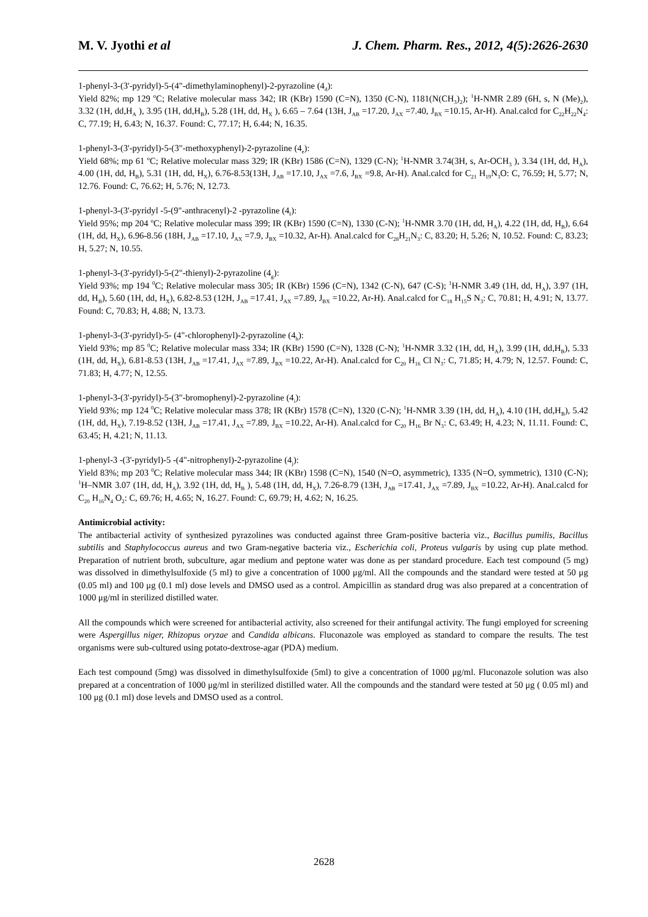M. V. Jyothi et al J. Chem. Pharm. Res., 2012, 4(5):2626-2630
1-phenyl-3-(3'-pyridyl)-5-(4"-dimethylaminophenyl)-2-pyrazoline (4<sub>d</sub>):
Yield 82%; mp 129 <sup>o</sup>C; Relative molecular mass 342; IR (KBr) 1590 (C=N), 1350 (C-N), 1181(N(CH<sub>3</sub>)<sub>2</sub>); <sup>1</sup>H-NMR 2.89 (6H, s, N (Me)<sub>2</sub>), 3.32 (1H, dd,H<sub>A</sub> ), 3.95 (1H, dd,H<sub>B</sub>), 5.28 (1H, dd, H<sub>X</sub> ), 6.65 – 7.64 (13H, J<sub>AB</sub> =17.20, J<sub>AX</sub> =7.40, J<sub>BX</sub> =10.15, Ar-H). Anal.calcd for C<sub>22</sub>H<sub>22</sub>N<sub>4</sub>: C, 77.19; H, 6.43; N, 16.37. Found: C, 77.17; H, 6.44; N, 16.35.
1-phenyl-3-(3'-pyridyl)-5-(3"-methoxyphenyl)-2-pyrazoline (4<sub>e</sub>):
Yield 68%; mp 61 <sup>o</sup>C; Relative molecular mass 329; IR (KBr) 1586 (C=N), 1329 (C-N); <sup>1</sup>H-NMR 3.74(3H, s, Ar-OCH<sub>3</sub> ), 3.34 (1H, dd, H<sub>A</sub>), 4.00 (1H, dd, H<sub>B</sub>), 5.31 (1H, dd, H<sub>X</sub>), 6.76-8.53(13H, J<sub>AB</sub> =17.10, J<sub>AX</sub> =7.6, J<sub>BX</sub> =9.8, Ar-H). Anal.calcd for C<sub>21</sub> H<sub>19</sub>N<sub>3</sub>O: C, 76.59; H, 5.77; N, 12.76. Found: C, 76.62; H, 5.76; N, 12.73.
1-phenyl-3-(3'-pyridyl -5-(9"-anthracenyl)-2 -pyrazoline (4<sub>f</sub>):
Yield 95%; mp 204 <sup>o</sup>C; Relative molecular mass 399; IR (KBr) 1590 (C=N), 1330 (C-N); <sup>1</sup>H-NMR 3.70 (1H, dd, H<sub>A</sub>), 4.22 (1H, dd, H<sub>B</sub>), 6.64 (1H, dd, H<sub>X</sub>), 6.96-8.56 (18H, J<sub>AB</sub> =17.10, J<sub>AX</sub> =7.9, J<sub>BX</sub> =10.32, Ar-H). Anal.calcd for C<sub>28</sub>H<sub>21</sub>N<sub>3</sub>: C, 83.20; H, 5.26; N, 10.52. Found: C, 83.23; H, 5.27; N, 10.55.
1-phenyl-3-(3'-pyridyl)-5-(2"-thienyl)-2-pyrazoline (4<sub>g</sub>):
Yield 93%; mp 194 <sup>0</sup>C; Relative molecular mass 305; IR (KBr) 1596 (C=N), 1342 (C-N), 647 (C-S); <sup>1</sup>H-NMR 3.49 (1H, dd, H<sub>A</sub>), 3.97 (1H, dd, H<sub>B</sub>), 5.60 (1H, dd, H<sub>X</sub>), 6.82-8.53 (12H, J<sub>AB</sub> =17.41, J<sub>AX</sub> =7.89, J<sub>BX</sub> =10.22, Ar-H). Anal.calcd for C<sub>18</sub> H<sub>15</sub>S N<sub>3</sub>: C, 70.81; H, 4.91; N, 13.77. Found: C, 70.83; H, 4.88; N, 13.73.
1-phenyl-3-(3'-pyridyl)-5- (4"-chlorophenyl)-2-pyrazoline (4<sub>h</sub>):
Yield 93%; mp 85 <sup>0</sup>C; Relative molecular mass 334; IR (KBr) 1590 (C=N), 1328 (C-N); <sup>1</sup>H-NMR 3.32 (1H, dd, H<sub>A</sub>), 3.99 (1H, dd,H<sub>B</sub>), 5.33 (1H, dd, H<sub>X</sub>), 6.81-8.53 (13H, J<sub>AB</sub> =17.41, J<sub>AX</sub> =7.89, J<sub>BX</sub> =10.22, Ar-H). Anal.calcd for C<sub>20</sub> H<sub>16</sub> Cl N<sub>3</sub>: C, 71.85; H, 4.79; N, 12.57. Found: C, 71.83; H, 4.77; N, 12.55.
1-phenyl-3-(3'-pyridyl)-5-(3"-bromophenyl)-2-pyrazoline (4<sub>i</sub>):
Yield 93%; mp 124 <sup>0</sup>C; Relative molecular mass 378; IR (KBr) 1578 (C=N), 1320 (C-N); <sup>1</sup>H-NMR 3.39 (1H, dd, H<sub>A</sub>), 4.10 (1H, dd,H<sub>B</sub>), 5.42 (1H, dd, H<sub>X</sub>), 7.19-8.52 (13H, J<sub>AB</sub> =17.41, J<sub>AX</sub> =7.89, J<sub>BX</sub> =10.22, Ar-H). Anal.calcd for C<sub>20</sub> H<sub>16</sub> Br N<sub>3</sub>: C, 63.49; H, 4.23; N, 11.11. Found: C, 63.45; H, 4.21; N, 11.13.
1-phenyl-3 -(3'-pyridyl)-5 -(4"-nitrophenyl)-2-pyrazoline (4<sub>j</sub>):
Yield 83%; mp 203 <sup>0</sup>C; Relative molecular mass 344; IR (KBr) 1598 (C=N), 1540 (N=O, asymmetric), 1335 (N=O, symmetric), 1310 (C-N); <sup>1</sup>H–NMR 3.07 (1H, dd, H<sub>A</sub>), 3.92 (1H, dd, H<sub>B</sub> ), 5.48 (1H, dd, H<sub>X</sub>), 7.26-8.79 (13H, J<sub>AB</sub> =17.41, J<sub>AX</sub> =7.89, J<sub>BX</sub> =10.22, Ar-H). Anal.calcd for C<sub>20</sub> H<sub>16</sub>N<sub>4</sub> O<sub>2</sub>: C, 69.76; H, 4.65; N, 16.27. Found: C, 69.79; H, 4.62; N, 16.25.
Antimicrobial activity:
The antibacterial activity of synthesized pyrazolines was conducted against three Gram-positive bacteria viz., Bacillus pumilis, Bacillus subtilis and Staphylococcus aureus and two Gram-negative bacteria viz., Escherichia coli, Proteus vulgaris by using cup plate method. Preparation of nutrient broth, subculture, agar medium and peptone water was done as per standard procedure. Each test compound (5 mg) was dissolved in dimethylsulfoxide (5 ml) to give a concentration of 1000 μg/ml. All the compounds and the standard were tested at 50 μg (0.05 ml) and 100 μg (0.1 ml) dose levels and DMSO used as a control. Ampicillin as standard drug was also prepared at a concentration of 1000 μg/ml in sterilized distilled water.
All the compounds which were screened for antibacterial activity, also screened for their antifungal activity. The fungi employed for screening were Aspergillus niger, Rhizopus oryzae and Candida albicans. Fluconazole was employed as standard to compare the results. The test organisms were sub-cultured using potato-dextrose-agar (PDA) medium.
Each test compound (5mg) was dissolved in dimethylsulfoxide (5ml) to give a concentration of 1000 μg/ml. Fluconazole solution was also prepared at a concentration of 1000 μg/ml in sterilized distilled water. All the compounds and the standard were tested at 50 μg ( 0.05 ml) and 100 μg (0.1 ml) dose levels and DMSO used as a control.
2628